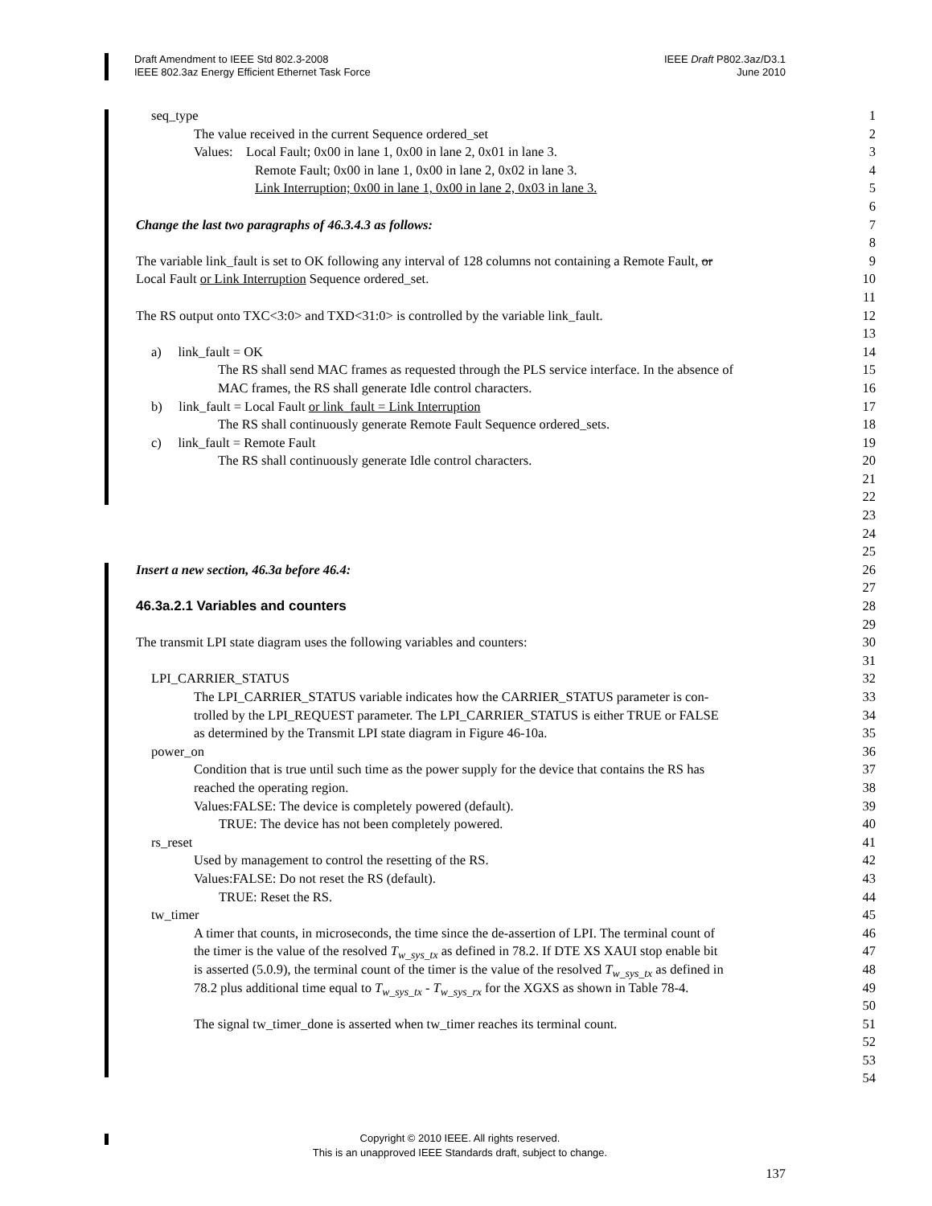IEEE Draft P802.3az/D3.1
June 2010
Draft Amendment to IEEE Std 802.3-2008
IEEE 802.3az Energy Efficient Ethernet Task Force
seq_type 1
The value received in the current Sequence ordered_set 2
Values: Local Fault; 0x00 in lane 1, 0x00 in lane 2, 0x01 in lane 3. 3
Remote Fault; 0x00 in lane 1, 0x00 in lane 2, 0x02 in lane 3. 4
Link Interruption; 0x00 in lane 1, 0x00 in lane 2, 0x03 in lane 3. 5
6
Change the last two paragraphs of 46.3.4.3 as follows: 7
8
The variable link_fault is set to OK following any interval of 128 columns not containing a Remote Fault, or 9
Local Fault or Link Interruption Sequence ordered_set. 10
11
The RS output onto TXC<3:0> and TXD<31:0> is controlled by the variable link_fault. 12
13
a) link_fault = OK 14
The RS shall send MAC frames as requested through the PLS service interface. In the absence of 15
MAC frames, the RS shall generate Idle control characters. 16
b) link_fault = Local Fault or link_fault = Link Interruption 17
The RS shall continuously generate Remote Fault Sequence ordered_sets. 18
c) link_fault = Remote Fault 19
The RS shall continuously generate Idle control characters. 20
21
22
23
24
25
Insert a new section, 46.3a before 46.4: 26
27
46.3a.2.1 Variables and counters 28
29
The transmit LPI state diagram uses the following variables and counters: 30
31
LPI_CARRIER_STATUS 32
The LPI_CARRIER_STATUS variable indicates how the CARRIER_STATUS parameter is con- 33
trolled by the LPI_REQUEST parameter. The LPI_CARRIER_STATUS is either TRUE or FALSE 34
as determined by the Transmit LPI state diagram in Figure 46-10a. 35
power_on 36
Condition that is true until such time as the power supply for the device that contains the RS has 37
reached the operating region. 38
Values:FALSE: The device is completely powered (default). 39
TRUE: The device has not been completely powered. 40
rs_reset 41
Used by management to control the resetting of the RS. 42
Values:FALSE: Do not reset the RS (default). 43
TRUE: Reset the RS. 44
tw_timer 45
A timer that counts, in microseconds, the time since the de-assertion of LPI. The terminal count of 46
the timer is the value of the resolved T<sub>w_sys_tx</sub> as defined in 78.2. If DTE XS XAUI stop enable bit 47
is asserted (5.0.9), the terminal count of the timer is the value of the resolved T<sub>w_sys_tx</sub> as defined in 48
78.2 plus additional time equal to T<sub>w_sys_tx</sub> - T<sub>w_sys_rx</sub> for the XGXS as shown in Table 78-4. 49
50
The signal tw_timer_done is asserted when tw_timer reaches its terminal count. 51
52
53
54
Copyright © 2010 IEEE. All rights reserved.
This is an unapproved IEEE Standards draft, subject to change.
137